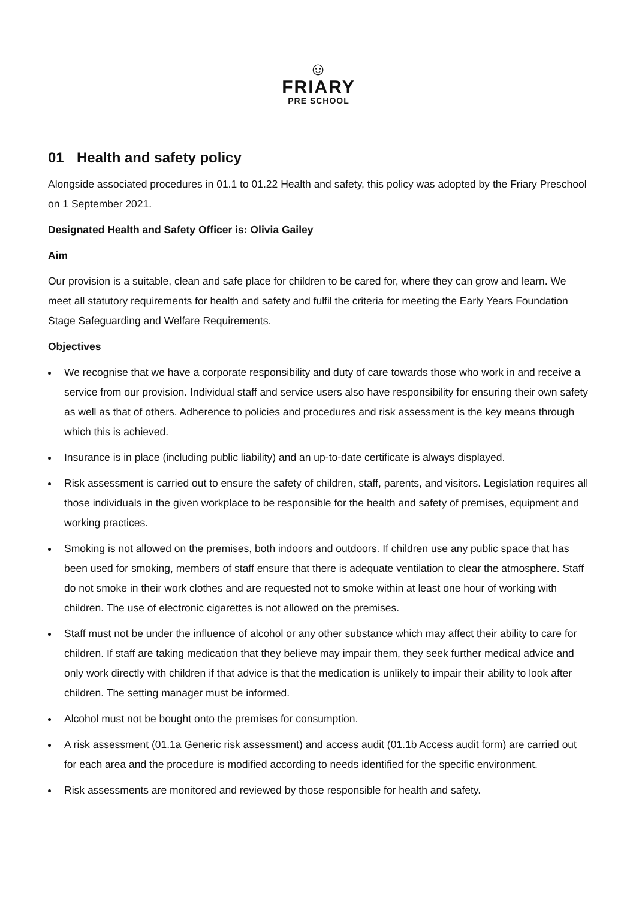☺
FRIARY
PRE SCHOOL
01 Health and safety policy
Alongside associated procedures in 01.1 to 01.22 Health and safety, this policy was adopted by the Friary Preschool on 1 September 2021.
Designated Health and Safety Officer is: Olivia Gailey
Aim
Our provision is a suitable, clean and safe place for children to be cared for, where they can grow and learn. We meet all statutory requirements for health and safety and fulfil the criteria for meeting the Early Years Foundation Stage Safeguarding and Welfare Requirements.
Objectives
We recognise that we have a corporate responsibility and duty of care towards those who work in and receive a service from our provision. Individual staff and service users also have responsibility for ensuring their own safety as well as that of others. Adherence to policies and procedures and risk assessment is the key means through which this is achieved.
Insurance is in place (including public liability) and an up-to-date certificate is always displayed.
Risk assessment is carried out to ensure the safety of children, staff, parents, and visitors. Legislation requires all those individuals in the given workplace to be responsible for the health and safety of premises, equipment and working practices.
Smoking is not allowed on the premises, both indoors and outdoors. If children use any public space that has been used for smoking, members of staff ensure that there is adequate ventilation to clear the atmosphere. Staff do not smoke in their work clothes and are requested not to smoke within at least one hour of working with children. The use of electronic cigarettes is not allowed on the premises.
Staff must not be under the influence of alcohol or any other substance which may affect their ability to care for children. If staff are taking medication that they believe may impair them, they seek further medical advice and only work directly with children if that advice is that the medication is unlikely to impair their ability to look after children. The setting manager must be informed.
Alcohol must not be bought onto the premises for consumption.
A risk assessment (01.1a Generic risk assessment) and access audit (01.1b Access audit form) are carried out for each area and the procedure is modified according to needs identified for the specific environment.
Risk assessments are monitored and reviewed by those responsible for health and safety.